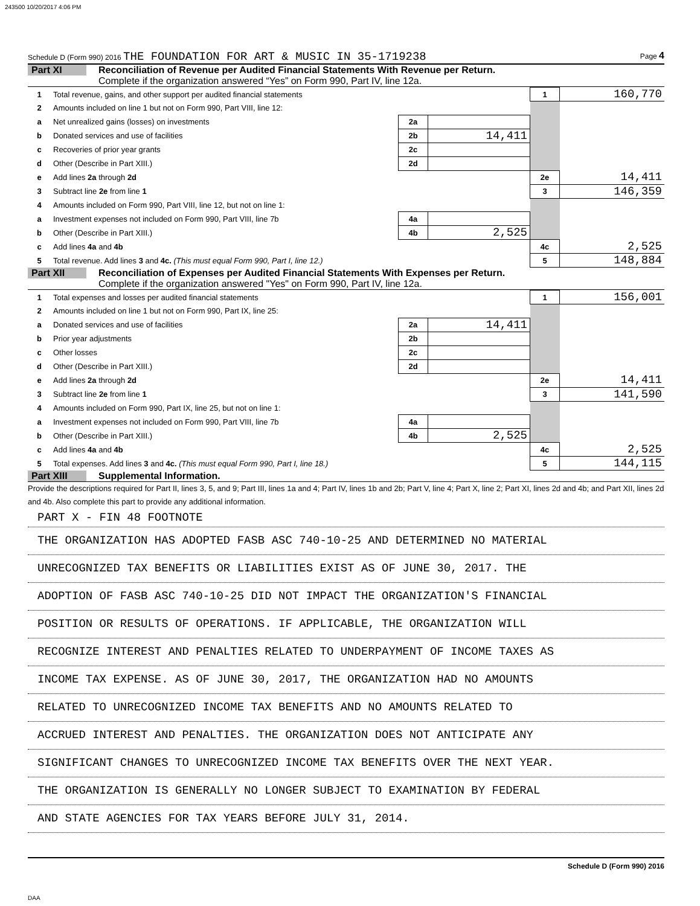243500 10/20/2017 4:06 PM
Schedule D (Form 990) 2016 THE FOUNDATION FOR ART & MUSIC IN 35-1719238 Page 4
Part XI Reconciliation of Revenue per Audited Financial Statements With Revenue per Return.
Complete if the organization answered “Yes” on Form 990, Part IV, line 12a.
| 1 | Total revenue, gains, and other support per audited financial statements | | | 1 | 160,770 |
| 2 | Amounts included on line 1 but not on Form 990, Part VIII, line 12: | | | | |
| a | Net unrealized gains (losses) on investments | 2a | | | |
| b | Donated services and use of facilities | 2b | 14,411 | | |
| c | Recoveries of prior year grants | 2c | | | |
| d | Other (Describe in Part XIII.) | 2d | | | |
| e | Add lines 2a through 2d | | | 2e | 14,411 |
| 3 | Subtract line 2e from line 1 | | | 3 | 146,359 |
| 4 | Amounts included on Form 990, Part VIII, line 12, but not on line 1: | | | | |
| a | Investment expenses not included on Form 990, Part VIII, line 7b | 4a | | | |
| b | Other (Describe in Part XIII.) | 4b | 2,525 | | |
| c | Add lines 4a and 4b | | | 4c | 2,525 |
| 5 | Total revenue. Add lines 3 and 4c. (This must equal Form 990, Part I, line 12.) | | | 5 | 148,884 |
Part XII Reconciliation of Expenses per Audited Financial Statements With Expenses per Return.
Complete if the organization answered "Yes" on Form 990, Part IV, line 12a.
| 1 | Total expenses and losses per audited financial statements | | | 1 | 156,001 |
| 2 | Amounts included on line 1 but not on Form 990, Part IX, line 25: | | | | |
| a | Donated services and use of facilities | 2a | 14,411 | | |
| b | Prior year adjustments | 2b | | | |
| c | Other losses | 2c | | | |
| d | Other (Describe in Part XIII.) | 2d | | | |
| e | Add lines 2a through 2d | | | 2e | 14,411 |
| 3 | Subtract line 2e from line 1 | | | 3 | 141,590 |
| 4 | Amounts included on Form 990, Part IX, line 25, but not on line 1: | | | | |
| a | Investment expenses not included on Form 990, Part VIII, line 7b | 4a | | | |
| b | Other (Describe in Part XIII.) | 4b | 2,525 | | |
| c | Add lines 4a and 4b | | | 4c | 2,525 |
| 5 | Total expenses. Add lines 3 and 4c. (This must equal Form 990, Part I, line 18.) | | | 5 | 144,115 |
Part XIII
Supplemental Information.
Provide the descriptions required for Part II, lines 3, 5, and 9; Part III, lines 1a and 4; Part IV, lines 1b and 2b; Part V, line 4; Part X, line 2; Part XI, lines 2d and 4b; and Part XII, lines 2d and 4b. Also complete this part to provide any additional information.
PART X - FIN 48 FOOTNOTE
THE ORGANIZATION HAS ADOPTED FASB ASC 740-10-25 AND DETERMINED NO MATERIAL
UNRECOGNIZED TAX BENEFITS OR LIABILITIES EXIST AS OF JUNE 30, 2017. THE
ADOPTION OF FASB ASC 740-10-25 DID NOT IMPACT THE ORGANIZATION'S FINANCIAL
POSITION OR RESULTS OF OPERATIONS. IF APPLICABLE, THE ORGANIZATION WILL
RECOGNIZE INTEREST AND PENALTIES RELATED TO UNDERPAYMENT OF INCOME TAXES AS
INCOME TAX EXPENSE. AS OF JUNE 30, 2017, THE ORGANIZATION HAD NO AMOUNTS
RELATED TO UNRECOGNIZED INCOME TAX BENEFITS AND NO AMOUNTS RELATED TO
ACCRUED INTEREST AND PENALTIES. THE ORGANIZATION DOES NOT ANTICIPATE ANY
SIGNIFICANT CHANGES TO UNRECOGNIZED INCOME TAX BENEFITS OVER THE NEXT YEAR.
THE ORGANIZATION IS GENERALLY NO LONGER SUBJECT TO EXAMINATION BY FEDERAL
AND STATE AGENCIES FOR TAX YEARS BEFORE JULY 31, 2014.
Schedule D (Form 990) 2016
DAA